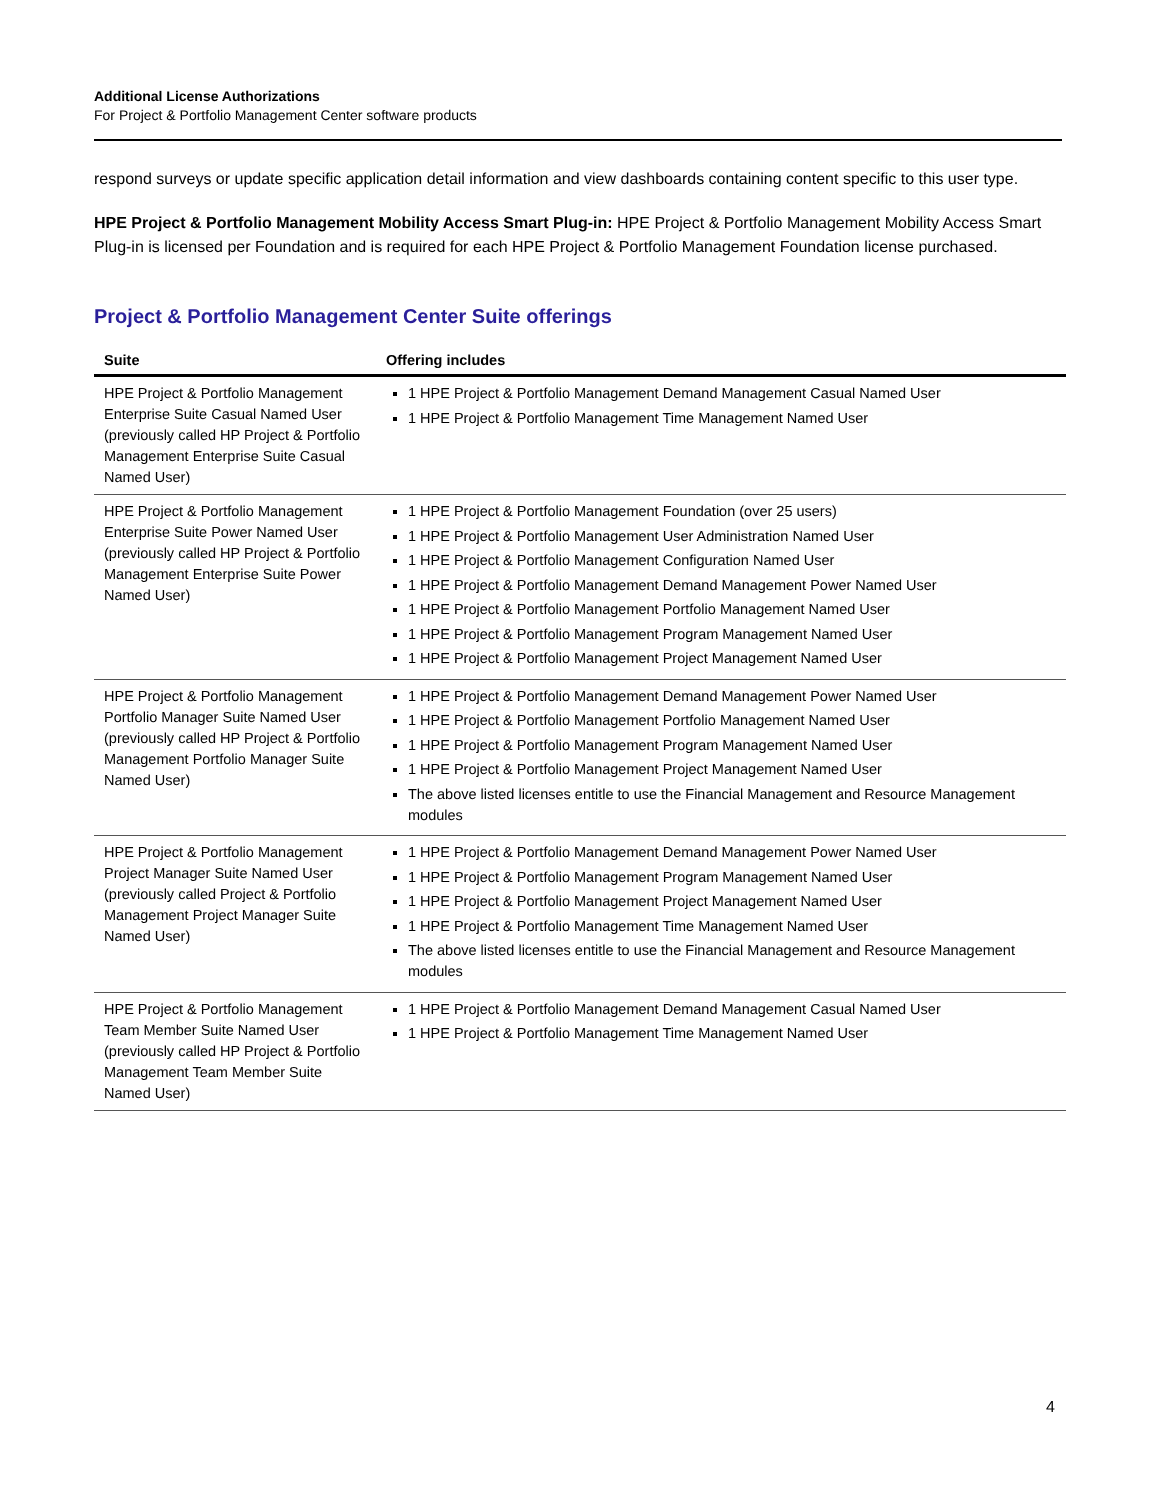Additional License Authorizations
For Project & Portfolio Management Center software products
respond surveys or update specific application detail information and view dashboards containing content specific to this user type.
HPE Project & Portfolio Management Mobility Access Smart Plug-in: HPE Project & Portfolio Management Mobility Access Smart Plug-in is licensed per Foundation and is required for each HPE Project & Portfolio Management Foundation license purchased.
Project & Portfolio Management Center Suite offerings
| Suite | Offering includes |
| --- | --- |
| HPE Project & Portfolio Management Enterprise Suite Casual Named User (previously called HP Project & Portfolio Management Enterprise Suite Casual Named User) | 1 HPE Project & Portfolio Management Demand Management Casual Named User 1 HPE Project & Portfolio Management Time Management Named User |
| HPE Project & Portfolio Management Enterprise Suite Power Named User (previously called HP Project & Portfolio Management Enterprise Suite Power Named User) | 1 HPE Project & Portfolio Management Foundation (over 25 users) 1 HPE Project & Portfolio Management User Administration Named User 1 HPE Project & Portfolio Management Configuration Named User 1 HPE Project & Portfolio Management Demand Management Power Named User 1 HPE Project & Portfolio Management Portfolio Management Named User 1 HPE Project & Portfolio Management Program Management Named User 1 HPE Project & Portfolio Management Project Management Named User |
| HPE Project & Portfolio Management Portfolio Manager Suite Named User (previously called HP Project & Portfolio Management Portfolio Manager Suite Named User) | 1 HPE Project & Portfolio Management Demand Management Power Named User 1 HPE Project & Portfolio Management Portfolio Management Named User 1 HPE Project & Portfolio Management Program Management Named User 1 HPE Project & Portfolio Management Project Management Named User The above listed licenses entitle to use the Financial Management and Resource Management modules |
| HPE Project & Portfolio Management Project Manager Suite Named User (previously called Project & Portfolio Management Project Manager Suite Named User) | 1 HPE Project & Portfolio Management Demand Management Power Named User 1 HPE Project & Portfolio Management Program Management Named User 1 HPE Project & Portfolio Management Project Management Named User 1 HPE Project & Portfolio Management Time Management Named User The above listed licenses entitle to use the Financial Management and Resource Management modules |
| HPE Project & Portfolio Management Team Member Suite Named User (previously called HP Project & Portfolio Management Team Member Suite Named User) | 1 HPE Project & Portfolio Management Demand Management Casual Named User 1 HPE Project & Portfolio Management Time Management Named User |
4